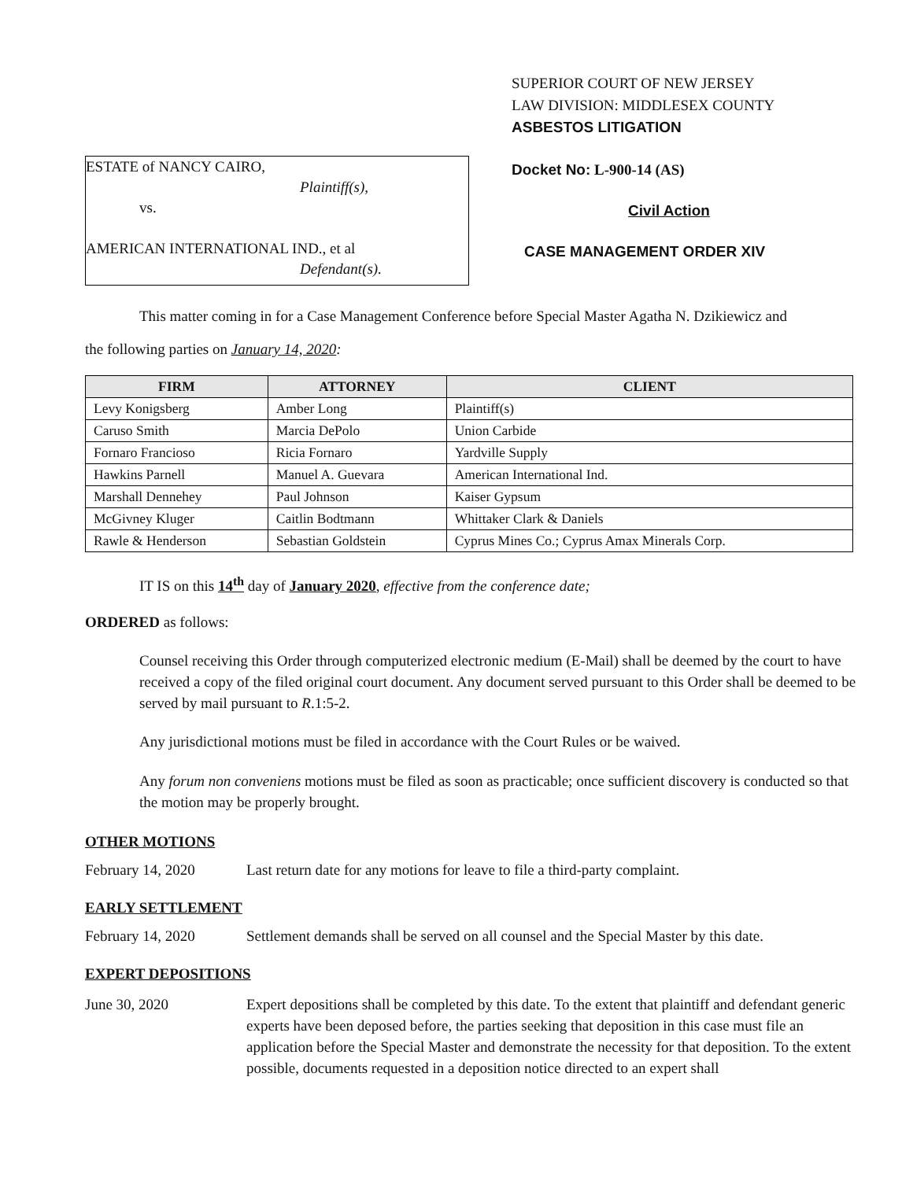ESTATE of NANCY CAIRO,
Plaintiff(s),
vs.
AMERICAN INTERNATIONAL IND., et al
Defendant(s).
SUPERIOR COURT OF NEW JERSEY
LAW DIVISION: MIDDLESEX COUNTY
ASBESTOS LITIGATION
Docket No: L-900-14 (AS)
Civil Action
CASE MANAGEMENT ORDER XIV
This matter coming in for a Case Management Conference before Special Master Agatha N. Dzikiewicz and
the following parties on January 14, 2020:
| FIRM | ATTORNEY | CLIENT |
| --- | --- | --- |
| Levy Konigsberg | Amber Long | Plaintiff(s) |
| Caruso Smith | Marcia DePolo | Union Carbide |
| Fornaro Francioso | Ricia Fornaro | Yardville Supply |
| Hawkins Parnell | Manuel A. Guevara | American International Ind. |
| Marshall Dennehey | Paul Johnson | Kaiser Gypsum |
| McGivney Kluger | Caitlin Bodtmann | Whittaker Clark & Daniels |
| Rawle & Henderson | Sebastian Goldstein | Cyprus Mines Co.; Cyprus Amax Minerals Corp. |
IT IS on this 14<sup>th</sup> day of January 2020, effective from the conference date;
ORDERED as follows:
Counsel receiving this Order through computerized electronic medium (E-Mail) shall be deemed by the court to have received a copy of the filed original court document. Any document served pursuant to this Order shall be deemed to be served by mail pursuant to R.1:5-2.
Any jurisdictional motions must be filed in accordance with the Court Rules or be waived.
Any forum non conveniens motions must be filed as soon as practicable; once sufficient discovery is conducted so that the motion may be properly brought.
OTHER MOTIONS
February 14, 2020 Last return date for any motions for leave to file a third-party complaint.
EARLY SETTLEMENT
February 14, 2020 Settlement demands shall be served on all counsel and the Special Master by this date.
EXPERT DEPOSITIONS
June 30, 2020 Expert depositions shall be completed by this date. To the extent that plaintiff and defendant generic experts have been deposed before, the parties seeking that deposition in this case must file an application before the Special Master and demonstrate the necessity for that deposition. To the extent possible, documents requested in a deposition notice directed to an expert shall